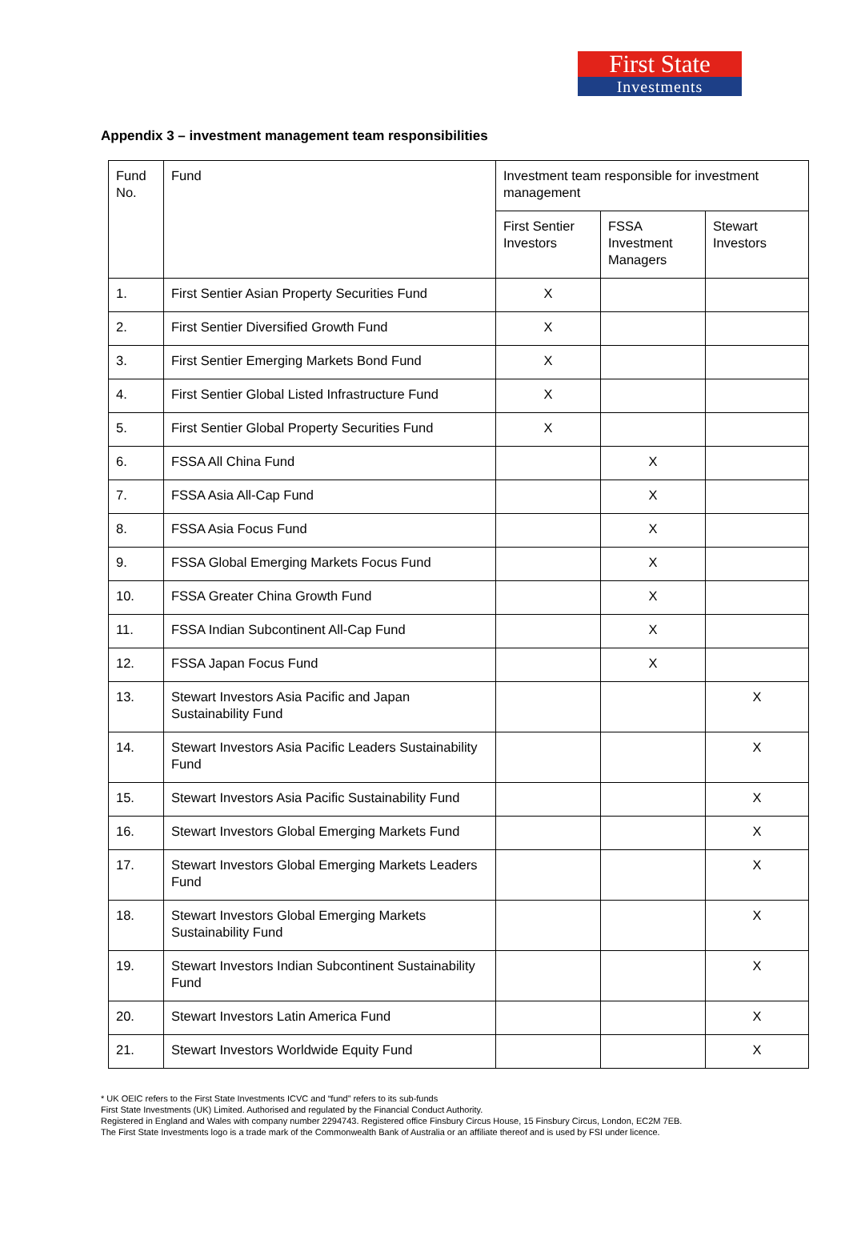First State
Investments
Appendix 3 – investment management team responsibilities
| Fund No. | Fund | Investment team responsible for investment management | | |
| | | First Sentier Investors | FSSA Investment Managers | Stewart Investors |
| 1. | First Sentier Asian Property Securities Fund | X | | |
| 2. | First Sentier Diversified Growth Fund | X | | |
| 3. | First Sentier Emerging Markets Bond Fund | X | | |
| 4. | First Sentier Global Listed Infrastructure Fund | X | | |
| 5. | First Sentier Global Property Securities Fund | X | | |
| 6. | FSSA All China Fund | | X | |
| 7. | FSSA Asia All-Cap Fund | | X | |
| 8. | FSSA Asia Focus Fund | | X | |
| 9. | FSSA Global Emerging Markets Focus Fund | | X | |
| 10. | FSSA Greater China Growth Fund | | X | |
| 11. | FSSA Indian Subcontinent All-Cap Fund | | X | |
| 12. | FSSA Japan Focus Fund | | X | |
| 13. | Stewart Investors Asia Pacific and Japan Sustainability Fund | | | X |
| 14. | Stewart Investors Asia Pacific Leaders Sustainability Fund | | | X |
| 15. | Stewart Investors Asia Pacific Sustainability Fund | | | X |
| 16. | Stewart Investors Global Emerging Markets Fund | | | X |
| 17. | Stewart Investors Global Emerging Markets Leaders Fund | | | X |
| 18. | Stewart Investors Global Emerging Markets Sustainability Fund | | | X |
| 19. | Stewart Investors Indian Subcontinent Sustainability Fund | | | X |
| 20. | Stewart Investors Latin America Fund | | | X |
| 21. | Stewart Investors Worldwide Equity Fund | | | X |
* UK OEIC refers to the First State Investments ICVC and “fund” refers to its sub-funds
First State Investments (UK) Limited. Authorised and regulated by the Financial Conduct Authority.
Registered in England and Wales with company number 2294743. Registered office Finsbury Circus House, 15 Finsbury Circus, London, EC2M 7EB.
The First State Investments logo is a trade mark of the Commonwealth Bank of Australia or an affiliate thereof and is used by FSI under licence.